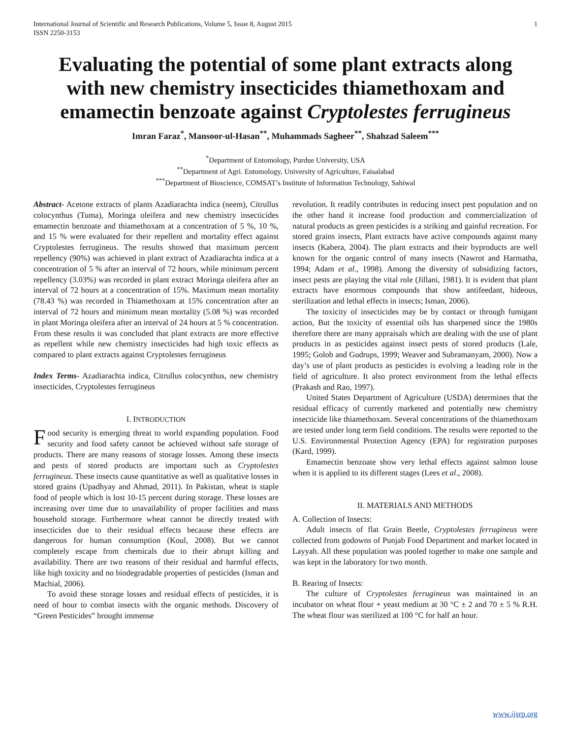International Journal of Scientific and Research Publications, Volume 5, Issue 8, August 2015
ISSN 2250-3153 1
Evaluating the potential of some plant extracts along with new chemistry insecticides thiamethoxam and emamectin benzoate against Cryptolestes ferrugineus
Imran Faraz<sup>*</sup>, Mansoor-ul-Hasan<sup>**</sup>, Muhammads Sagheer<sup>**</sup>, Shahzad Saleem<sup>***</sup>
<sup>*</sup> Department of Entomology, Purdue University, USA
<sup>**</sup> Department of Agri. Entomology, University of Agriculture, Faisalabad
<sup>***</sup> Department of Bioscience, COMSAT’s Institute of Information Technology, Sahiwal
Abstract- Acetone extracts of plants Azadiarachta indica (neem), Citrullus colocynthus (Tuma), Moringa oleifera and new chemistry insecticides emamectin benzoate and thiamethoxam at a concentration of 5 %, 10 %, and 15 % were evaluated for their repellent and mortality effect against Cryptolestes ferrugineus. The results showed that maximum percent repellency (90%) was achieved in plant extract of Azadiarachta indica at a concentration of 5 % after an interval of 72 hours, while minimum percent repellency (3.03%) was recorded in plant extract Moringa oleifera after an interval of 72 hours at a concentration of 15%. Maximum mean mortality (78.43 %) was recorded in Thiamethoxam at 15% concentration after an interval of 72 hours and minimum mean mortality (5.08 %) was recorded in plant Moringa oleifera after an interval of 24 hours at 5 % concentration. From these results it was concluded that plant extracts are more effective as repellent while new chemistry insecticides had high toxic effects as compared to plant extracts against Cryptolestes ferrugineus
Index Terms- Azadiarachta indica, Citrullus colocynthus, new chemistry insecticides, Cryptolestes ferrugineus
I. INTRODUCTION
Food security is emerging threat to world expanding population. Food security and food safety cannot be achieved without safe storage of products. There are many reasons of storage losses. Among these insects and pests of stored products are important such as Cryptolestes ferrugineus. These insects cause quantitative as well as qualitative losses in stored grains (Upadhyay and Ahmad, 2011). In Pakistan, wheat is staple food of people which is lost 10-15 percent during storage. These losses are increasing over time due to unavailability of proper facilities and mass household storage. Furthermore wheat cannot be directly treated with insecticides due to their residual effects because these effects are dangerous for human consumption (Koul, 2008). But we cannot completely escape from chemicals due to their abrupt killing and availability. There are two reasons of their residual and harmful effects, like high toxicity and no biodegradable properties of pesticides (Isman and Machial, 2006).
To avoid these storage losses and residual effects of pesticides, it is need of hour to combat insects with the organic methods. Discovery of “Green Pesticides” brought immense
revolution. It readily contributes in reducing insect pest population and on the other hand it increase food production and commercialization of natural products as green pesticides is a striking and gainful recreation. For stored grains insects, Plant extracts have active compounds against many insects (Kabera, 2004). The plant extracts and their byproducts are well known for the organic control of many insects (Nawrot and Harmatha, 1994; Adam et al., 1998). Among the diversity of subsidizing factors, insect pests are playing the vital role (Jillani, 1981). It is evident that plant extracts have enormous compounds that show antifeedant, hideous, sterilization and lethal effects in insects; Isman, 2006).
The toxicity of insecticides may be by contact or through fumigant action, But the toxicity of essential oils has sharpened since the 1980s therefore there are many appraisals which are dealing with the use of plant products in as pesticides against insect pests of stored products (Lale, 1995; Golob and Gudrups, 1999; Weaver and Subramanyam, 2000). Now a day’s use of plant products as pesticides is evolving a leading role in the field of agriculture. It also protect environment from the lethal effects (Prakash and Rao, 1997).
United States Department of Agriculture (USDA) determines that the residual efficacy of currently marketed and potentially new chemistry insecticide like thiamethoxam. Several concentrations of the thiamethoxam are tested under long term field conditions. The results were reported to the U.S. Environmental Protection Agency (EPA) for registration purposes (Kard, 1999).
Emamectin benzoate show very lethal effects against salmon louse when it is applied to its different stages (Lees et al., 2008).
II. MATERIALS AND METHODS
A. Collection of Insects:
Adult insects of flat Grain Beetle, Cryptolestes ferrugineus were collected from godowns of Punjab Food Department and market located in Layyah. All these population was pooled together to make one sample and was kept in the laboratory for two month.
B. Rearing of Insects:
The culture of Cryptolestes ferrugineus was maintained in an incubator on wheat flour + yeast medium at 30 °C ± 2 and 70 ± 5 % R.H. The wheat flour was sterilized at 100 °C for half an hour.
www.ijsrp.org